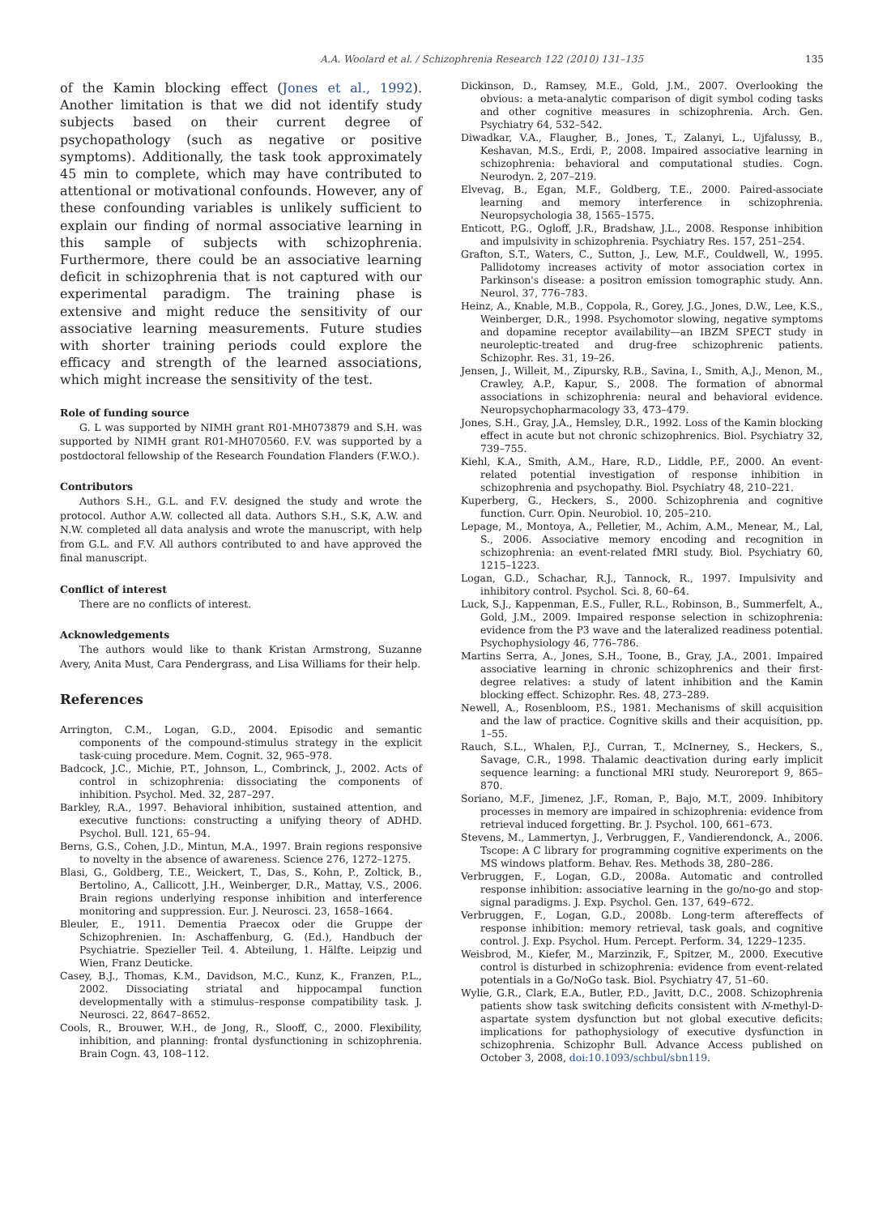A.A. Woolard et al. / Schizophrenia Research 122 (2010) 131–135 135
of the Kamin blocking effect (Jones et al., 1992). Another limitation is that we did not identify study subjects based on their current degree of psychopathology (such as negative or positive symptoms). Additionally, the task took approximately 45 min to complete, which may have contributed to attentional or motivational confounds. However, any of these confounding variables is unlikely sufficient to explain our finding of normal associative learning in this sample of subjects with schizophrenia. Furthermore, there could be an associative learning deficit in schizophrenia that is not captured with our experimental paradigm. The training phase is extensive and might reduce the sensitivity of our associative learning measurements. Future studies with shorter training periods could explore the efficacy and strength of the learned associations, which might increase the sensitivity of the test.
Role of funding source
G. L was supported by NIMH grant R01-MH073879 and S.H. was supported by NIMH grant R01-MH070560. F.V. was supported by a postdoctoral fellowship of the Research Foundation Flanders (F.W.O.).
Contributors
Authors S.H., G.L. and F.V. designed the study and wrote the protocol. Author A.W. collected all data. Authors S.H., S.K, A.W. and N.W. completed all data analysis and wrote the manuscript, with help from G.L. and F.V. All authors contributed to and have approved the final manuscript.
Conflict of interest
There are no conflicts of interest.
Acknowledgements
The authors would like to thank Kristan Armstrong, Suzanne Avery, Anita Must, Cara Pendergrass, and Lisa Williams for their help.
References
Arrington, C.M., Logan, G.D., 2004. Episodic and semantic components of the compound-stimulus strategy in the explicit task-cuing procedure. Mem. Cognit. 32, 965–978.
Badcock, J.C., Michie, P.T., Johnson, L., Combrinck, J., 2002. Acts of control in schizophrenia: dissociating the components of inhibition. Psychol. Med. 32, 287–297.
Barkley, R.A., 1997. Behavioral inhibition, sustained attention, and executive functions: constructing a unifying theory of ADHD. Psychol. Bull. 121, 65–94.
Berns, G.S., Cohen, J.D., Mintun, M.A., 1997. Brain regions responsive to novelty in the absence of awareness. Science 276, 1272–1275.
Blasi, G., Goldberg, T.E., Weickert, T., Das, S., Kohn, P., Zoltick, B., Bertolino, A., Callicott, J.H., Weinberger, D.R., Mattay, V.S., 2006. Brain regions underlying response inhibition and interference monitoring and suppression. Eur. J. Neurosci. 23, 1658–1664.
Bleuler, E., 1911. Dementia Praecox oder die Gruppe der Schizophrenien. In: Aschaffenburg, G. (Ed.), Handbuch der Psychiatrie. Spezieller Teil. 4. Abteilung, 1. Hälfte. Leipzig und Wien, Franz Deuticke.
Casey, B.J., Thomas, K.M., Davidson, M.C., Kunz, K., Franzen, P.L., 2002. Dissociating striatal and hippocampal function developmentally with a stimulus–response compatibility task. J. Neurosci. 22, 8647–8652.
Cools, R., Brouwer, W.H., de Jong, R., Slooff, C., 2000. Flexibility, inhibition, and planning: frontal dysfunctioning in schizophrenia. Brain Cogn. 43, 108–112.
Dickinson, D., Ramsey, M.E., Gold, J.M., 2007. Overlooking the obvious: a meta-analytic comparison of digit symbol coding tasks and other cognitive measures in schizophrenia. Arch. Gen. Psychiatry 64, 532–542.
Diwadkar, V.A., Flaugher, B., Jones, T., Zalanyi, L., Ujfalussy, B., Keshavan, M.S., Erdi, P., 2008. Impaired associative learning in schizophrenia: behavioral and computational studies. Cogn. Neurodyn. 2, 207–219.
Elvevag, B., Egan, M.F., Goldberg, T.E., 2000. Paired-associate learning and memory interference in schizophrenia. Neuropsychologia 38, 1565–1575.
Enticott, P.G., Ogloff, J.R., Bradshaw, J.L., 2008. Response inhibition and impulsivity in schizophrenia. Psychiatry Res. 157, 251–254.
Grafton, S.T., Waters, C., Sutton, J., Lew, M.F., Couldwell, W., 1995. Pallidotomy increases activity of motor association cortex in Parkinson's disease: a positron emission tomographic study. Ann. Neurol. 37, 776–783.
Heinz, A., Knable, M.B., Coppola, R., Gorey, J.G., Jones, D.W., Lee, K.S., Weinberger, D.R., 1998. Psychomotor slowing, negative symptoms and dopamine receptor availability—an IBZM SPECT study in neuroleptic-treated and drug-free schizophrenic patients. Schizophr. Res. 31, 19–26.
Jensen, J., Willeit, M., Zipursky, R.B., Savina, I., Smith, A.J., Menon, M., Crawley, A.P., Kapur, S., 2008. The formation of abnormal associations in schizophrenia: neural and behavioral evidence. Neuropsychopharmacology 33, 473–479.
Jones, S.H., Gray, J.A., Hemsley, D.R., 1992. Loss of the Kamin blocking effect in acute but not chronic schizophrenics. Biol. Psychiatry 32, 739–755.
Kiehl, K.A., Smith, A.M., Hare, R.D., Liddle, P.F., 2000. An event-related potential investigation of response inhibition in schizophrenia and psychopathy. Biol. Psychiatry 48, 210–221.
Kuperberg, G., Heckers, S., 2000. Schizophrenia and cognitive function. Curr. Opin. Neurobiol. 10, 205–210.
Lepage, M., Montoya, A., Pelletier, M., Achim, A.M., Menear, M., Lal, S., 2006. Associative memory encoding and recognition in schizophrenia: an event-related fMRI study. Biol. Psychiatry 60, 1215–1223.
Logan, G.D., Schachar, R.J., Tannock, R., 1997. Impulsivity and inhibitory control. Psychol. Sci. 8, 60–64.
Luck, S.J., Kappenman, E.S., Fuller, R.L., Robinson, B., Summerfelt, A., Gold, J.M., 2009. Impaired response selection in schizophrenia: evidence from the P3 wave and the lateralized readiness potential. Psychophysiology 46, 776–786.
Martins Serra, A., Jones, S.H., Toone, B., Gray, J.A., 2001. Impaired associative learning in chronic schizophrenics and their first-degree relatives: a study of latent inhibition and the Kamin blocking effect. Schizophr. Res. 48, 273–289.
Newell, A., Rosenbloom, P.S., 1981. Mechanisms of skill acquisition and the law of practice. Cognitive skills and their acquisition, pp. 1–55.
Rauch, S.L., Whalen, P.J., Curran, T., McInerney, S., Heckers, S., Savage, C.R., 1998. Thalamic deactivation during early implicit sequence learning: a functional MRI study. Neuroreport 9, 865–870.
Soriano, M.F., Jimenez, J.F., Roman, P., Bajo, M.T., 2009. Inhibitory processes in memory are impaired in schizophrenia: evidence from retrieval induced forgetting. Br. J. Psychol. 100, 661–673.
Stevens, M., Lammertyn, J., Verbruggen, F., Vandierendonck, A., 2006. Tscope: A C library for programming cognitive experiments on the MS windows platform. Behav. Res. Methods 38, 280–286.
Verbruggen, F., Logan, G.D., 2008a. Automatic and controlled response inhibition: associative learning in the go/no-go and stop-signal paradigms. J. Exp. Psychol. Gen. 137, 649–672.
Verbruggen, F., Logan, G.D., 2008b. Long-term aftereffects of response inhibition: memory retrieval, task goals, and cognitive control. J. Exp. Psychol. Hum. Percept. Perform. 34, 1229–1235.
Weisbrod, M., Kiefer, M., Marzinzik, F., Spitzer, M., 2000. Executive control is disturbed in schizophrenia: evidence from event-related potentials in a Go/NoGo task. Biol. Psychiatry 47, 51–60.
Wylie, G.R., Clark, E.A., Butler, P.D., Javitt, D.C., 2008. Schizophrenia patients show task switching deficits consistent with N-methyl-D-aspartate system dysfunction but not global executive deficits: implications for pathophysiology of executive dysfunction in schizophrenia. Schizophr Bull. Advance Access published on October 3, 2008, doi:10.1093/schbul/sbn119.